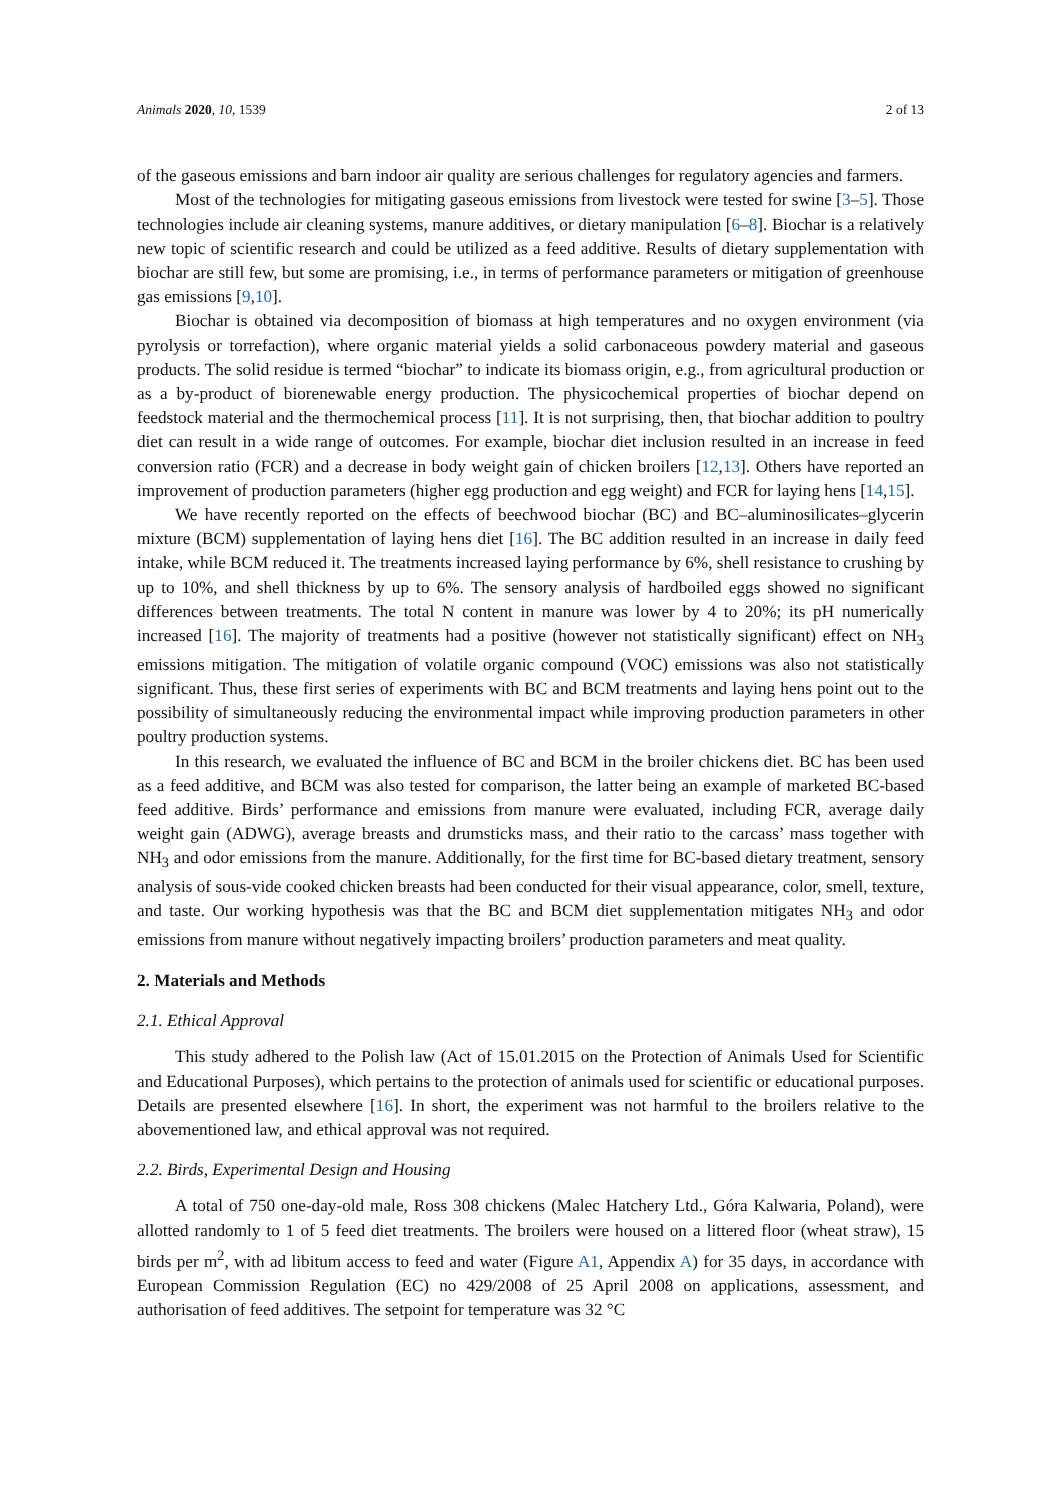Animals 2020, 10, 1539 2 of 13
of the gaseous emissions and barn indoor air quality are serious challenges for regulatory agencies and farmers.
Most of the technologies for mitigating gaseous emissions from livestock were tested for swine [3–5]. Those technologies include air cleaning systems, manure additives, or dietary manipulation [6–8]. Biochar is a relatively new topic of scientific research and could be utilized as a feed additive. Results of dietary supplementation with biochar are still few, but some are promising, i.e., in terms of performance parameters or mitigation of greenhouse gas emissions [9,10].
Biochar is obtained via decomposition of biomass at high temperatures and no oxygen environment (via pyrolysis or torrefaction), where organic material yields a solid carbonaceous powdery material and gaseous products. The solid residue is termed “biochar” to indicate its biomass origin, e.g., from agricultural production or as a by-product of biorenewable energy production. The physicochemical properties of biochar depend on feedstock material and the thermochemical process [11]. It is not surprising, then, that biochar addition to poultry diet can result in a wide range of outcomes. For example, biochar diet inclusion resulted in an increase in feed conversion ratio (FCR) and a decrease in body weight gain of chicken broilers [12,13]. Others have reported an improvement of production parameters (higher egg production and egg weight) and FCR for laying hens [14,15].
We have recently reported on the effects of beechwood biochar (BC) and BC–aluminosilicates–glycerin mixture (BCM) supplementation of laying hens diet [16]. The BC addition resulted in an increase in daily feed intake, while BCM reduced it. The treatments increased laying performance by 6%, shell resistance to crushing by up to 10%, and shell thickness by up to 6%. The sensory analysis of hardboiled eggs showed no significant differences between treatments. The total N content in manure was lower by 4 to 20%; its pH numerically increased [16]. The majority of treatments had a positive (however not statistically significant) effect on NH<sub>3</sub> emissions mitigation. The mitigation of volatile organic compound (VOC) emissions was also not statistically significant. Thus, these first series of experiments with BC and BCM treatments and laying hens point out to the possibility of simultaneously reducing the environmental impact while improving production parameters in other poultry production systems.
In this research, we evaluated the influence of BC and BCM in the broiler chickens diet. BC has been used as a feed additive, and BCM was also tested for comparison, the latter being an example of marketed BC-based feed additive. Birds’ performance and emissions from manure were evaluated, including FCR, average daily weight gain (ADWG), average breasts and drumsticks mass, and their ratio to the carcass’ mass together with NH<sub>3</sub> and odor emissions from the manure. Additionally, for the first time for BC-based dietary treatment, sensory analysis of sous-vide cooked chicken breasts had been conducted for their visual appearance, color, smell, texture, and taste. Our working hypothesis was that the BC and BCM diet supplementation mitigates NH<sub>3</sub> and odor emissions from manure without negatively impacting broilers’ production parameters and meat quality.
2. Materials and Methods
2.1. Ethical Approval
This study adhered to the Polish law (Act of 15.01.2015 on the Protection of Animals Used for Scientific and Educational Purposes), which pertains to the protection of animals used for scientific or educational purposes. Details are presented elsewhere [16]. In short, the experiment was not harmful to the broilers relative to the abovementioned law, and ethical approval was not required.
2.2. Birds, Experimental Design and Housing
A total of 750 one-day-old male, Ross 308 chickens (Malec Hatchery Ltd., Góra Kalwaria, Poland), were allotted randomly to 1 of 5 feed diet treatments. The broilers were housed on a littered floor (wheat straw), 15 birds per m<sup>2</sup>, with ad libitum access to feed and water (Figure A1, Appendix A) for 35 days, in accordance with European Commission Regulation (EC) no 429/2008 of 25 April 2008 on applications, assessment, and authorisation of feed additives. The setpoint for temperature was 32 °C